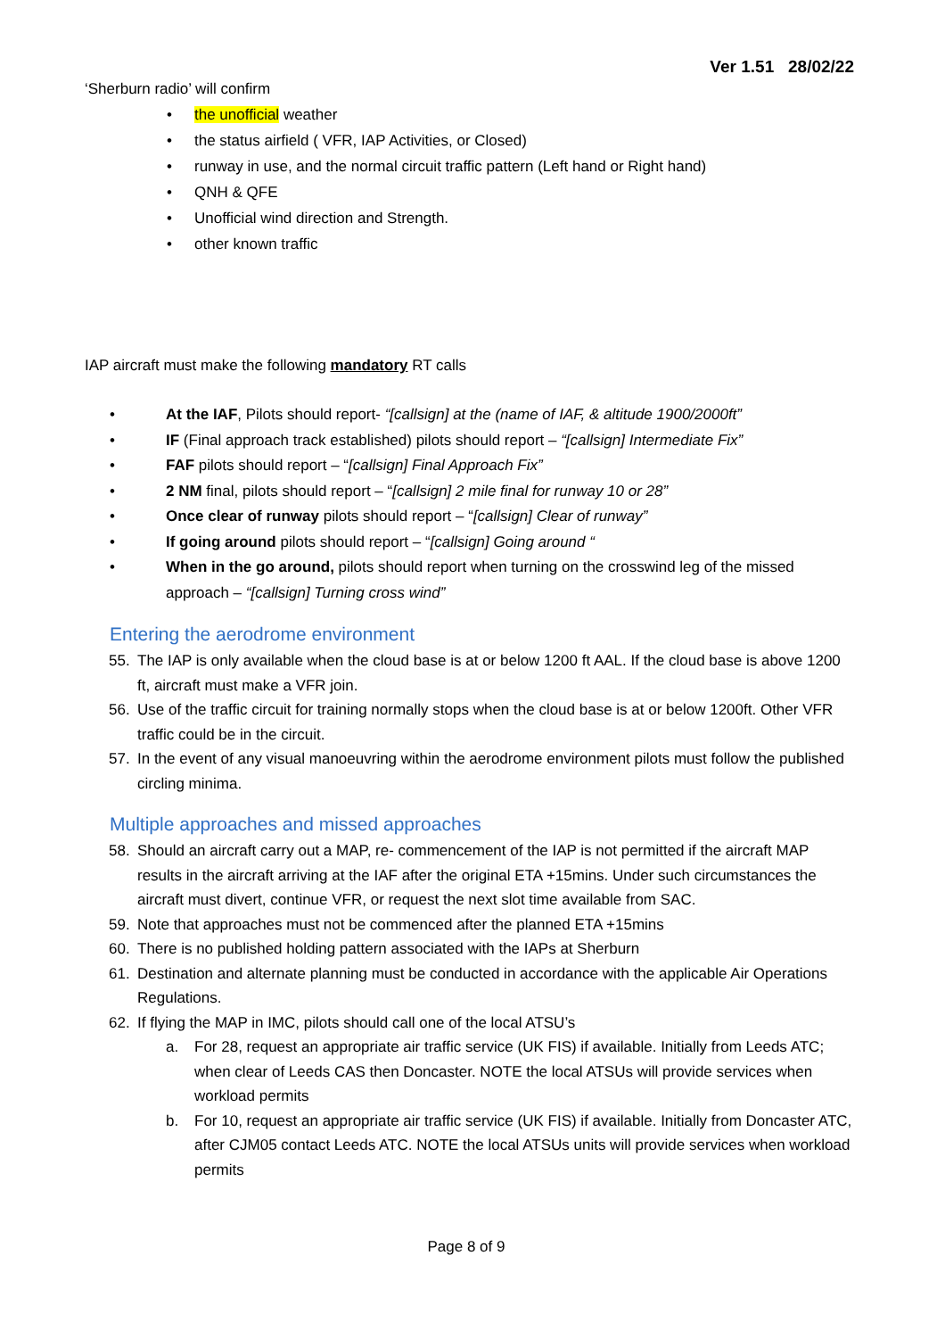Ver 1.51 28/02/22
‘Sherburn radio’ will confirm
• the unofficial weather
• the status airfield ( VFR, IAP Activities, or Closed)
• runway in use, and the normal circuit traffic pattern (Left hand or Right hand)
• QNH & QFE
• Unofficial wind direction and Strength.
• other known traffic
IAP aircraft must make the following mandatory RT calls
• At the IAF, Pilots should report- “[callsign] at the (name of IAF, & altitude 1900/2000ft”
• IF (Final approach track established) pilots should report – “[callsign] Intermediate Fix”
• FAF pilots should report – “[callsign] Final Approach Fix”
• 2 NM final, pilots should report – “[callsign] 2 mile final for runway 10 or 28”
• Once clear of runway pilots should report – “[callsign] Clear of runway”
• If going around pilots should report – “[callsign] Going around “
• When in the go around, pilots should report when turning on the crosswind leg of the missed approach – “[callsign] Turning cross wind”
Entering the aerodrome environment
55. The IAP is only available when the cloud base is at or below 1200 ft AAL. If the cloud base is above 1200 ft, aircraft must make a VFR join.
56. Use of the traffic circuit for training normally stops when the cloud base is at or below 1200ft. Other VFR traffic could be in the circuit.
57. In the event of any visual manoeuvring within the aerodrome environment pilots must follow the published circling minima.
Multiple approaches and missed approaches
58. Should an aircraft carry out a MAP, re- commencement of the IAP is not permitted if the aircraft MAP results in the aircraft arriving at the IAF after the original ETA +15mins. Under such circumstances the aircraft must divert, continue VFR, or request the next slot time available from SAC.
59. Note that approaches must not be commenced after the planned ETA +15mins
60. There is no published holding pattern associated with the IAPs at Sherburn
61. Destination and alternate planning must be conducted in accordance with the applicable Air Operations Regulations.
62. If flying the MAP in IMC, pilots should call one of the local ATSU’s
a. For 28, request an appropriate air traffic service (UK FIS) if available. Initially from Leeds ATC; when clear of Leeds CAS then Doncaster. NOTE the local ATSUs will provide services when workload permits
b. For 10, request an appropriate air traffic service (UK FIS) if available. Initially from Doncaster ATC, after CJM05 contact Leeds ATC. NOTE the local ATSUs units will provide services when workload permits
Page 8 of 9